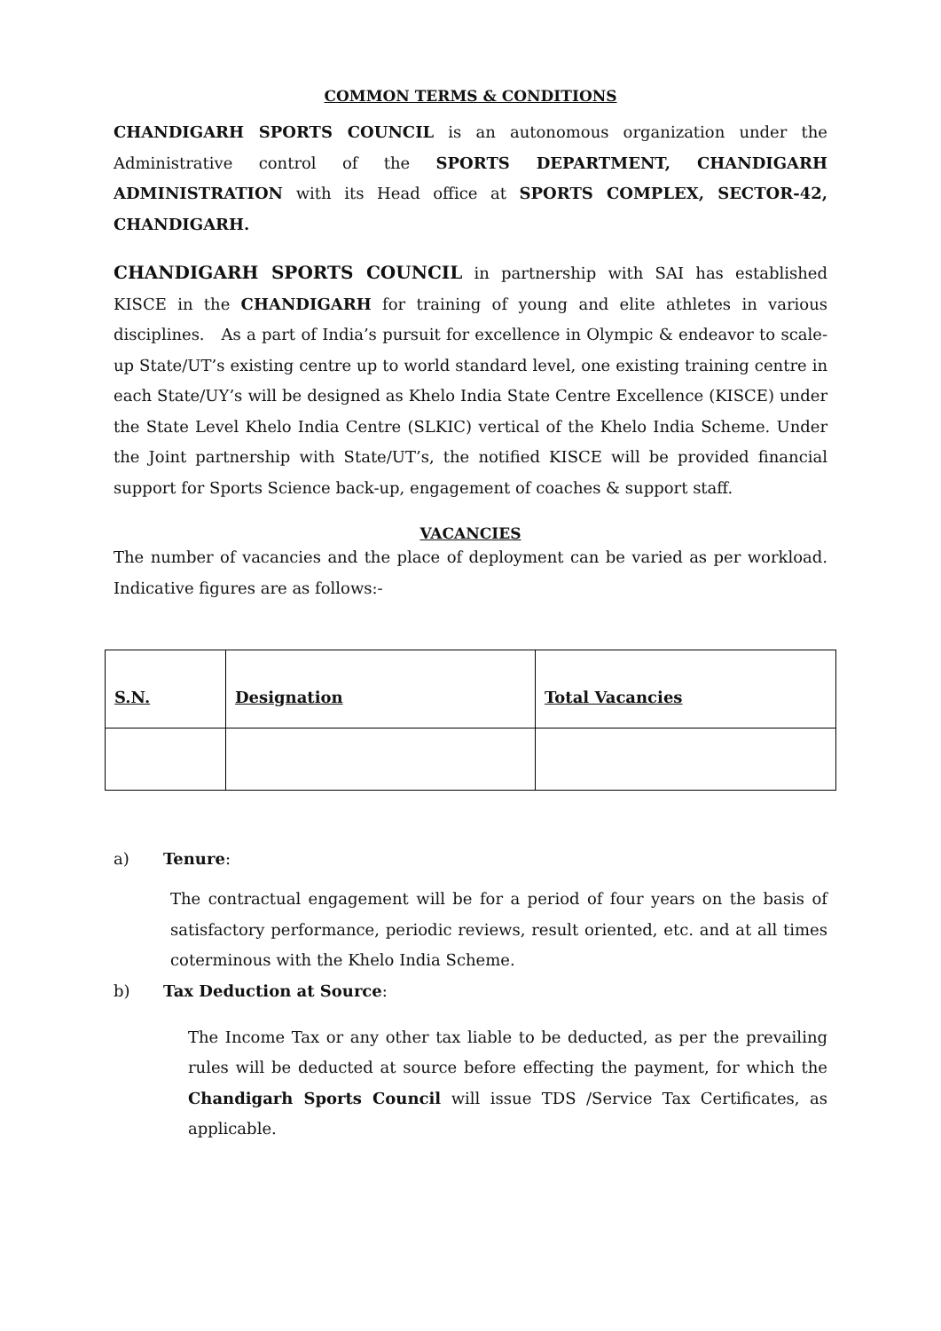COMMON TERMS & CONDITIONS
CHANDIGARH SPORTS COUNCIL is an autonomous organization under the Administrative control of the SPORTS DEPARTMENT, CHANDIGARH ADMINISTRATION with its Head office at SPORTS COMPLEX, SECTOR-42, CHANDIGARH.
CHANDIGARH SPORTS COUNCIL in partnership with SAI has established KISCE in the CHANDIGARH for training of young and elite athletes in various disciplines. As a part of India’s pursuit for excellence in Olympic & endeavor to scale-up State/UT’s existing centre up to world standard level, one existing training centre in each State/UY’s will be designed as Khelo India State Centre Excellence (KISCE) under the State Level Khelo India Centre (SLKIC) vertical of the Khelo India Scheme. Under the Joint partnership with State/UT’s, the notified KISCE will be provided financial support for Sports Science back-up, engagement of coaches & support staff.
VACANCIES
The number of vacancies and the place of deployment can be varied as per workload. Indicative figures are as follows:-
| S.N. | Designation | Total Vacancies |
| --- | --- | --- |
a) Tenure:
The contractual engagement will be for a period of four years on the basis of satisfactory performance, periodic reviews, result oriented, etc. and at all times coterminous with the Khelo India Scheme.
b) Tax Deduction at Source:
The Income Tax or any other tax liable to be deducted, as per the prevailing rules will be deducted at source before effecting the payment, for which the Chandigarh Sports Council will issue TDS /Service Tax Certificates, as applicable.